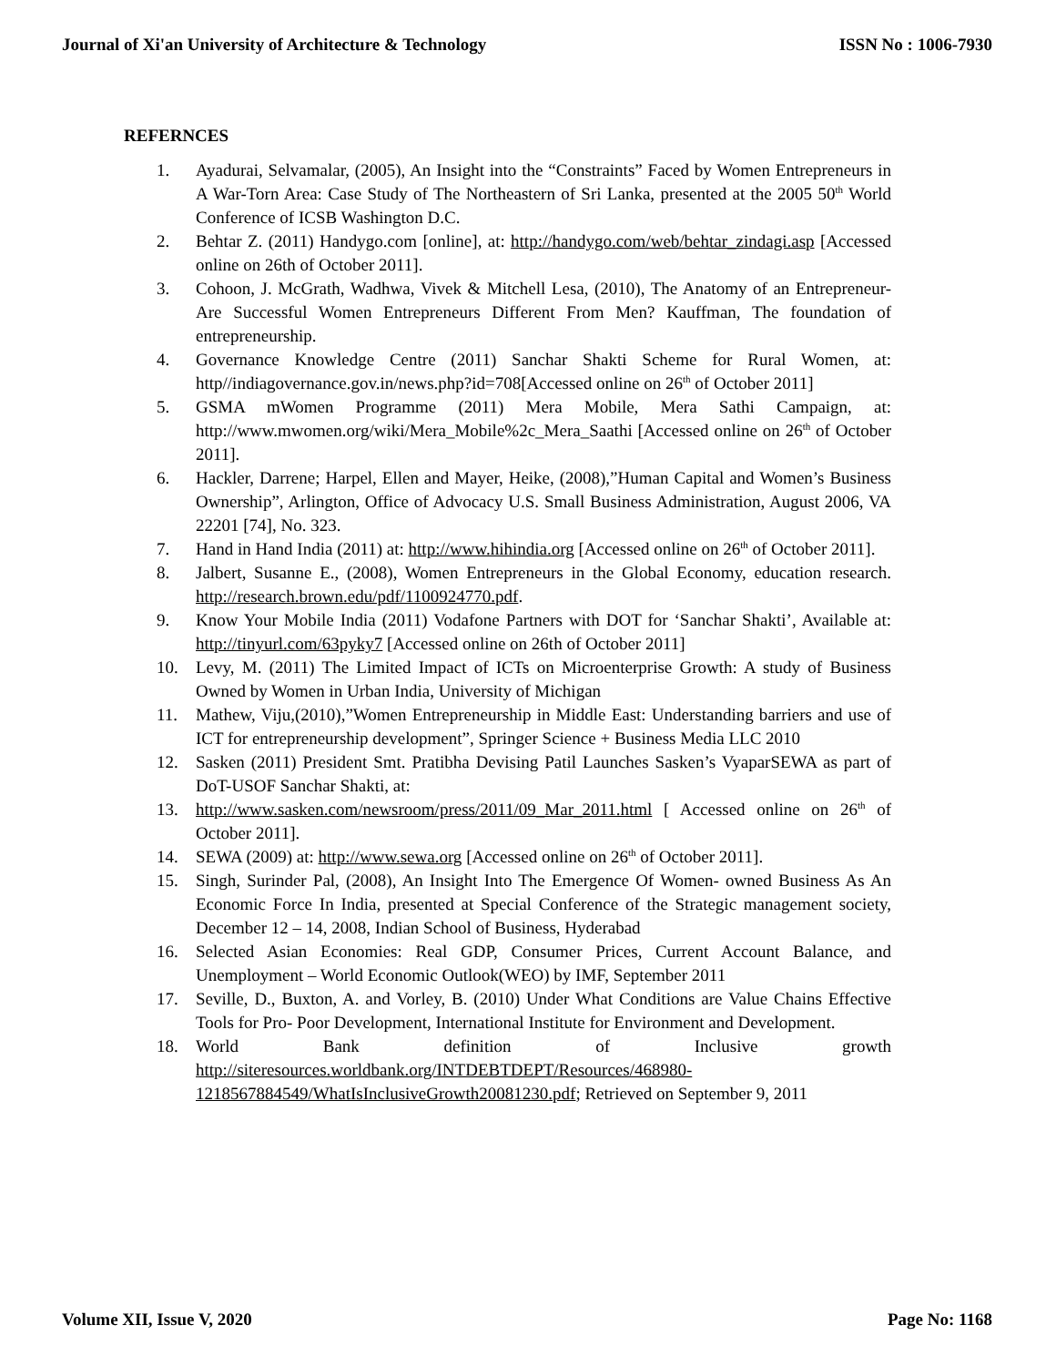Journal of Xi'an University of Architecture & Technology ISSN No : 1006-7930
REFERNCES
1. Ayadurai, Selvamalar, (2005), An Insight into the “Constraints” Faced by Women Entrepreneurs in A War-Torn Area: Case Study of The Northeastern of Sri Lanka, presented at the 2005 50<sup>th</sup> World Conference of ICSB Washington D.C.
2. Behtar Z. (2011) Handygo.com [online], at: http://handygo.com/web/behtar_zindagi.asp [Accessed online on 26th of October 2011].
3. Cohoon, J. McGrath, Wadhwa, Vivek & Mitchell Lesa, (2010), The Anatomy of an Entrepreneur- Are Successful Women Entrepreneurs Different From Men? Kauffman, The foundation of entrepreneurship.
4. Governance Knowledge Centre (2011) Sanchar Shakti Scheme for Rural Women, at: http//indiagovernance.gov.in/news.php?id=708[Accessed online on 26<sup>th</sup> of October 2011]
5. GSMA mWomen Programme (2011) Mera Mobile, Mera Sathi Campaign, at: http://www.mwomen.org/wiki/Mera_Mobile%2c_Mera_Saathi [Accessed online on 26<sup>th</sup> of October 2011].
6. Hackler, Darrene; Harpel, Ellen and Mayer, Heike, (2008),”Human Capital and Women’s Business Ownership”, Arlington, Office of Advocacy U.S. Small Business Administration, August 2006, VA 22201 [74], No. 323.
7. Hand in Hand India (2011) at: http://www.hihindia.org [Accessed online on 26<sup>th</sup> of October 2011].
8. Jalbert, Susanne E., (2008), Women Entrepreneurs in the Global Economy, education research. http://research.brown.edu/pdf/1100924770.pdf.
9. Know Your Mobile India (2011) Vodafone Partners with DOT for ‘Sanchar Shakti’, Available at: http://tinyurl.com/63pyky7 [Accessed online on 26th of October 2011]
10. Levy, M. (2011) The Limited Impact of ICTs on Microenterprise Growth: A study of Business Owned by Women in Urban India, University of Michigan
11. Mathew, Viju,(2010),”Women Entrepreneurship in Middle East: Understanding barriers and use of ICT for entrepreneurship development”, Springer Science + Business Media LLC 2010
12. Sasken (2011) President Smt. Pratibha Devising Patil Launches Sasken’s VyaparSEWA as part of DoT-USOF Sanchar Shakti, at:
13. http://www.sasken.com/newsroom/press/2011/09_Mar_2011.html [ Accessed online on 26<sup>th</sup> of October 2011].
14. SEWA (2009) at: http://www.sewa.org [Accessed online on 26<sup>th</sup> of October 2011].
15. Singh, Surinder Pal, (2008), An Insight Into The Emergence Of Women- owned Business As An Economic Force In India, presented at Special Conference of the Strategic management society, December 12 – 14, 2008, Indian School of Business, Hyderabad
16. Selected Asian Economies: Real GDP, Consumer Prices, Current Account Balance, and Unemployment – World Economic Outlook(WEO) by IMF, September 2011
17. Seville, D., Buxton, A. and Vorley, B. (2010) Under What Conditions are Value Chains Effective Tools for Pro- Poor Development, International Institute for Environment and Development.
18. World Bank definition of Inclusive growth
http://siteresources.worldbank.org/INTDEBTDEPT/Resources/468980-1218567884549/WhatIsInclusiveGrowth20081230.pdf; Retrieved on September 9, 2011
Volume XII, Issue V, 2020 Page No: 1168